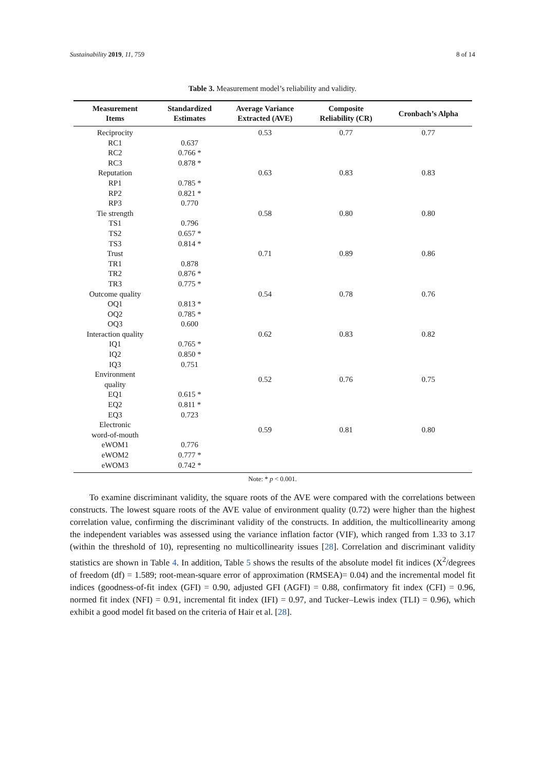Sustainability 2019, 11, 759 8 of 14
Table 3. Measurement model’s reliability and validity.
| Measurement Items | Standardized Estimates | Average Variance Extracted (AVE) | Composite Reliability (CR) | Cronbach’s Alpha |
| --- | --- | --- | --- | --- |
| Reciprocity | | 0.53 | 0.77 | 0.77 |
| RC1 | 0.637 | | | |
| RC2 | 0.766 * | | | |
| RC3 | 0.878 * | | | |
| Reputation | | 0.63 | 0.83 | 0.83 |
| RP1 | 0.785 * | | | |
| RP2 | 0.821 * | | | |
| RP3 | 0.770 | | | |
| Tie strength | | 0.58 | 0.80 | 0.80 |
| TS1 | 0.796 | | | |
| TS2 | 0.657 * | | | |
| TS3 | 0.814 * | | | |
| Trust | | 0.71 | 0.89 | 0.86 |
| TR1 | 0.878 | | | |
| TR2 | 0.876 * | | | |
| TR3 | 0.775 * | | | |
| Outcome quality | | 0.54 | 0.78 | 0.76 |
| OQ1 | 0.813 * | | | |
| OQ2 | 0.785 * | | | |
| OQ3 | 0.600 | | | |
| Interaction quality | | 0.62 | 0.83 | 0.82 |
| IQ1 | 0.765 * | | | |
| IQ2 | 0.850 * | | | |
| IQ3 | 0.751 | | | |
| Environment quality | | 0.52 | 0.76 | 0.75 |
| EQ1 | 0.615 * | | | |
| EQ2 | 0.811 * | | | |
| EQ3 | 0.723 | | | |
| Electronic word-of-mouth | | 0.59 | 0.81 | 0.80 |
| eWOM1 | 0.776 | | | |
| eWOM2 | 0.777 * | | | |
| eWOM3 | 0.742 * | | | |
Note: * p < 0.001.
To examine discriminant validity, the square roots of the AVE were compared with the correlations between constructs. The lowest square roots of the AVE value of environment quality (0.72) were higher than the highest correlation value, confirming the discriminant validity of the constructs. In addition, the multicollinearity among the independent variables was assessed using the variance inflation factor (VIF), which ranged from 1.33 to 3.17 (within the threshold of 10), representing no multicollinearity issues [28]. Correlation and discriminant validity statistics are shown in Table 4. In addition, Table 5 shows the results of the absolute model fit indices (X<sup>2</sup>/degrees of freedom (df) = 1.589; root-mean-square error of approximation (RMSEA)= 0.04) and the incremental model fit indices (goodness-of-fit index (GFI) = 0.90, adjusted GFI (AGFI) = 0.88, confirmatory fit index (CFI) = 0.96, normed fit index (NFI) = 0.91, incremental fit index (IFI) = 0.97, and Tucker–Lewis index (TLI) = 0.96), which exhibit a good model fit based on the criteria of Hair et al. [28].